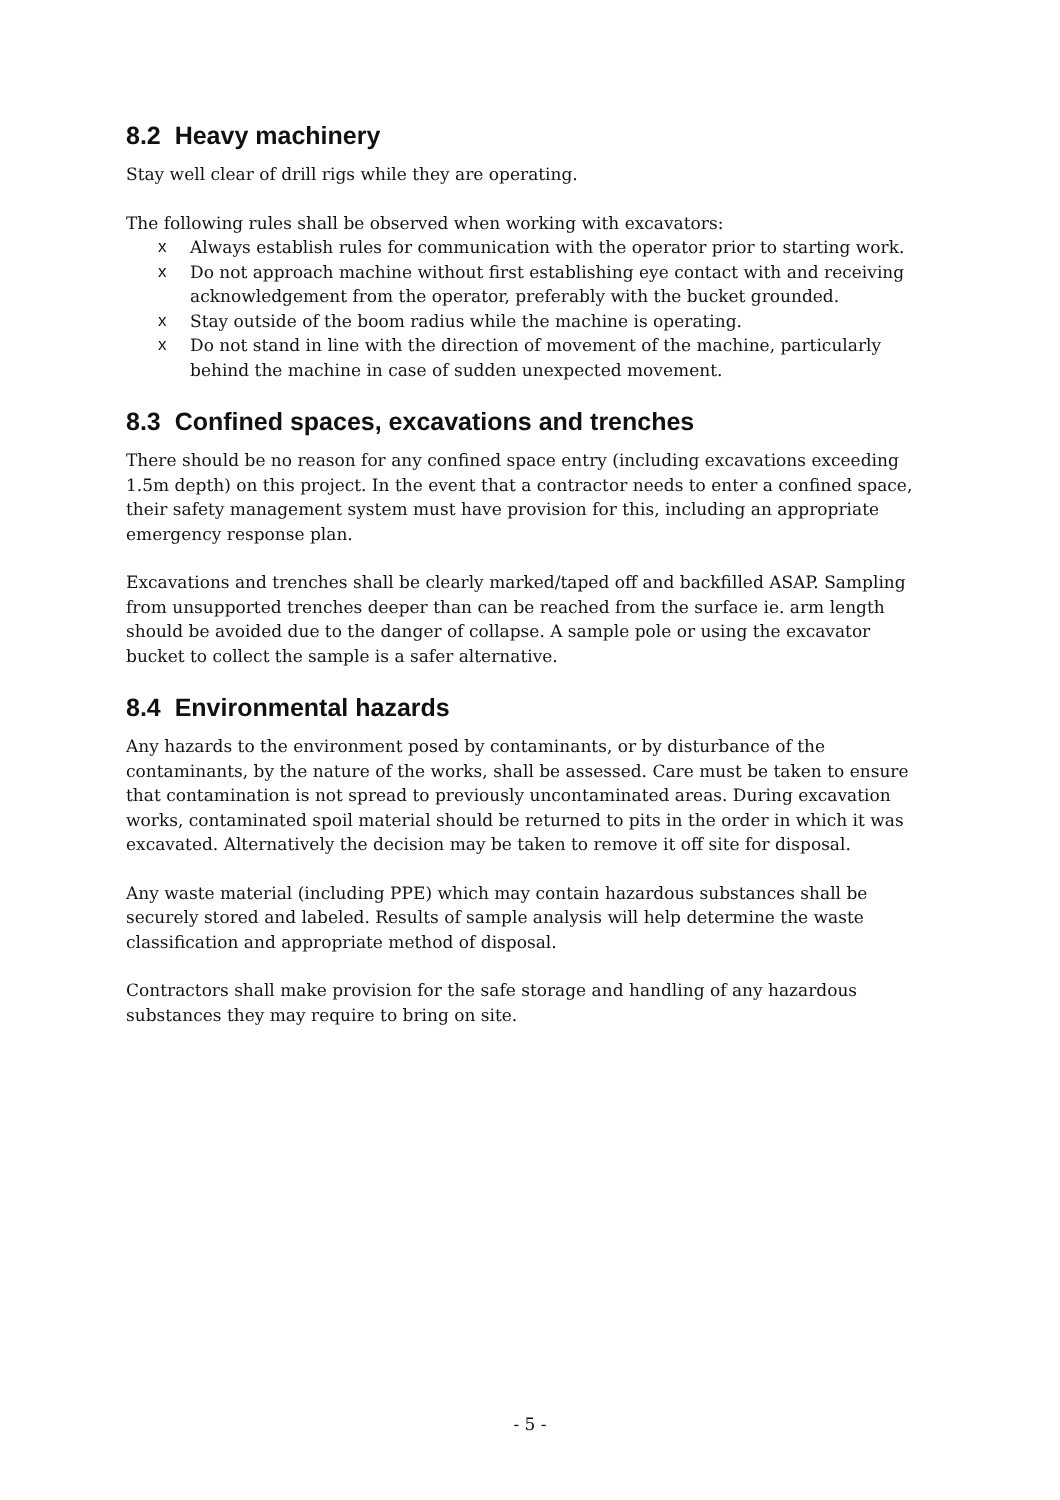8.2 Heavy machinery
Stay well clear of drill rigs while they are operating.
The following rules shall be observed when working with excavators:
x Always establish rules for communication with the operator prior to starting work.
x Do not approach machine without first establishing eye contact with and receiving acknowledgement from the operator, preferably with the bucket grounded.
x Stay outside of the boom radius while the machine is operating.
x Do not stand in line with the direction of movement of the machine, particularly behind the machine in case of sudden unexpected movement.
8.3 Confined spaces, excavations and trenches
There should be no reason for any confined space entry (including excavations exceeding 1.5m depth) on this project. In the event that a contractor needs to enter a confined space, their safety management system must have provision for this, including an appropriate emergency response plan.
Excavations and trenches shall be clearly marked/taped off and backfilled ASAP. Sampling from unsupported trenches deeper than can be reached from the surface ie. arm length should be avoided due to the danger of collapse. A sample pole or using the excavator bucket to collect the sample is a safer alternative.
8.4 Environmental hazards
Any hazards to the environment posed by contaminants, or by disturbance of the contaminants, by the nature of the works, shall be assessed. Care must be taken to ensure that contamination is not spread to previously uncontaminated areas. During excavation works, contaminated spoil material should be returned to pits in the order in which it was excavated. Alternatively the decision may be taken to remove it off site for disposal.
Any waste material (including PPE) which may contain hazardous substances shall be securely stored and labeled. Results of sample analysis will help determine the waste classification and appropriate method of disposal.
Contractors shall make provision for the safe storage and handling of any hazardous substances they may require to bring on site.
- 5 -